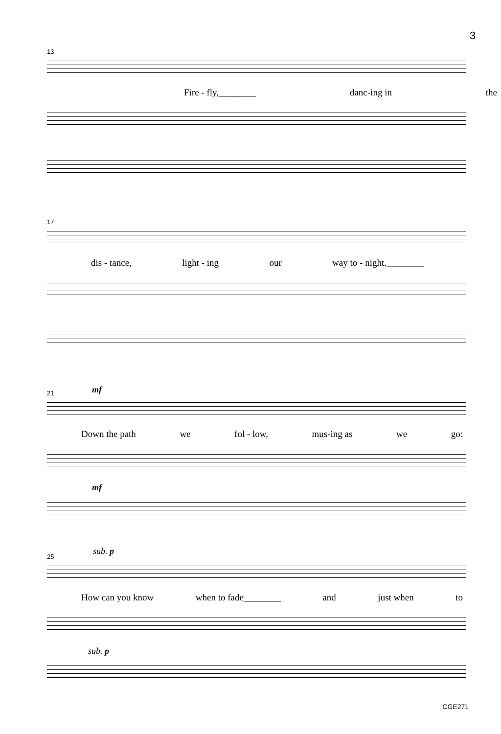3
13
Fire - fly,________ danc-ing in the
17
dis - tance, light - ing our way to - night.________
21 mf
Down the path we fol - low, mus-ing as we go:
mf
25
sub. p
How can you know when to fade________ and just when to
sub. p
CGE271